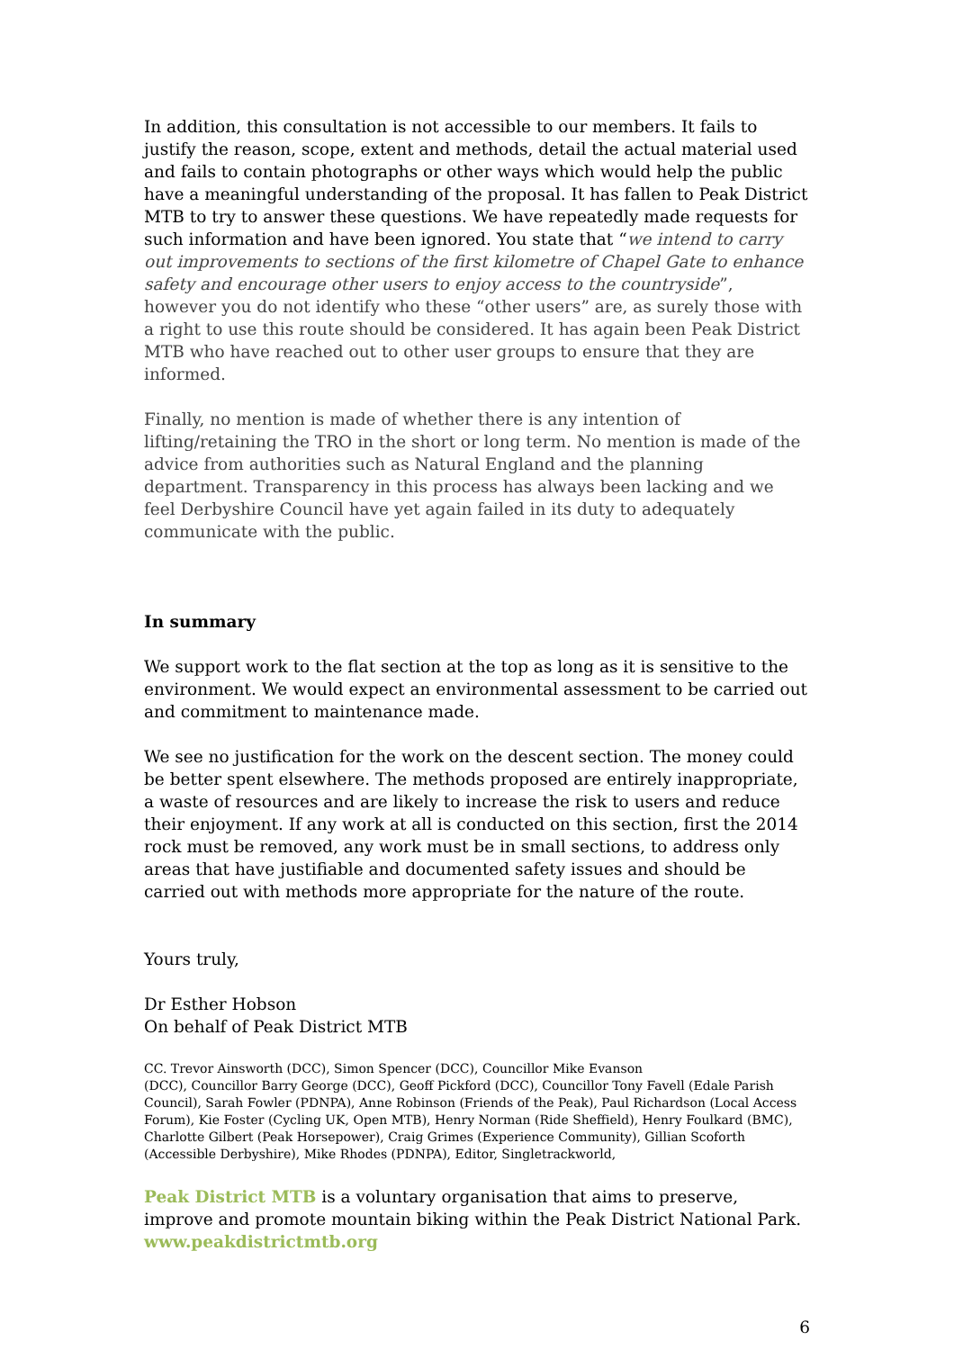In addition, this consultation is not accessible to our members. It fails to justify the reason, scope, extent and methods, detail the actual material used and fails to contain photographs or other ways which would help the public have a meaningful understanding of the proposal. It has fallen to Peak District MTB to try to answer these questions. We have repeatedly made requests for such information and have been ignored. You state that “we intend to carry out improvements to sections of the first kilometre of Chapel Gate to enhance safety and encourage other users to enjoy access to the countryside”, however you do not identify who these “other users” are, as surely those with a right to use this route should be considered. It has again been Peak District MTB who have reached out to other user groups to ensure that they are informed.
Finally, no mention is made of whether there is any intention of lifting/retaining the TRO in the short or long term. No mention is made of the advice from authorities such as Natural England and the planning department. Transparency in this process has always been lacking and we feel Derbyshire Council have yet again failed in its duty to adequately communicate with the public.
In summary
We support work to the flat section at the top as long as it is sensitive to the environment. We would expect an environmental assessment to be carried out and commitment to maintenance made.
We see no justification for the work on the descent section. The money could be better spent elsewhere. The methods proposed are entirely inappropriate, a waste of resources and are likely to increase the risk to users and reduce their enjoyment. If any work at all is conducted on this section, first the 2014 rock must be removed, any work must be in small sections, to address only areas that have justifiable and documented safety issues and should be carried out with methods more appropriate for the nature of the route.
Yours truly,
Dr Esther Hobson
On behalf of Peak District MTB
CC. Trevor Ainsworth (DCC), Simon Spencer (DCC), Councillor Mike Evanson
(DCC), Councillor Barry George (DCC), Geoff Pickford (DCC), Councillor Tony Favell (Edale Parish Council), Sarah Fowler (PDNPA), Anne Robinson (Friends of the Peak), Paul Richardson (Local Access Forum), Kie Foster (Cycling UK, Open MTB), Henry Norman (Ride Sheffield), Henry Foulkard (BMC), Charlotte Gilbert (Peak Horsepower), Craig Grimes (Experience Community), Gillian Scoforth (Accessible Derbyshire), Mike Rhodes (PDNPA), Editor, Singletrackworld,
Peak District MTB is a voluntary organisation that aims to preserve, improve and promote mountain biking within the Peak District National Park.
www.peakdistrictmtb.org
6